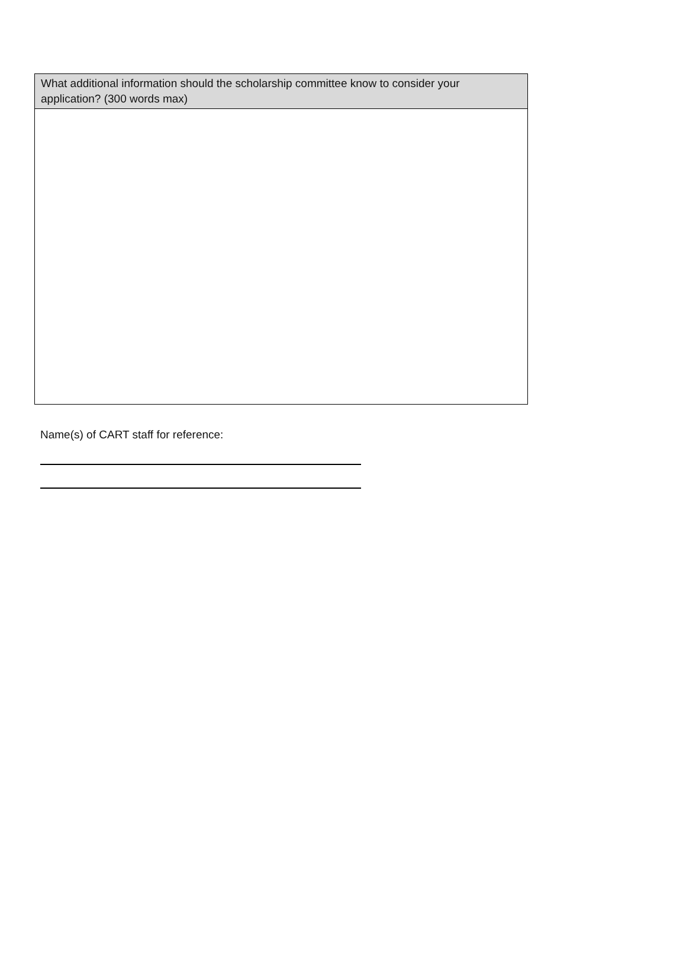| What additional information should the scholarship committee know to consider your application? (300 words max) |
| --- |
Name(s) of CART staff for reference: